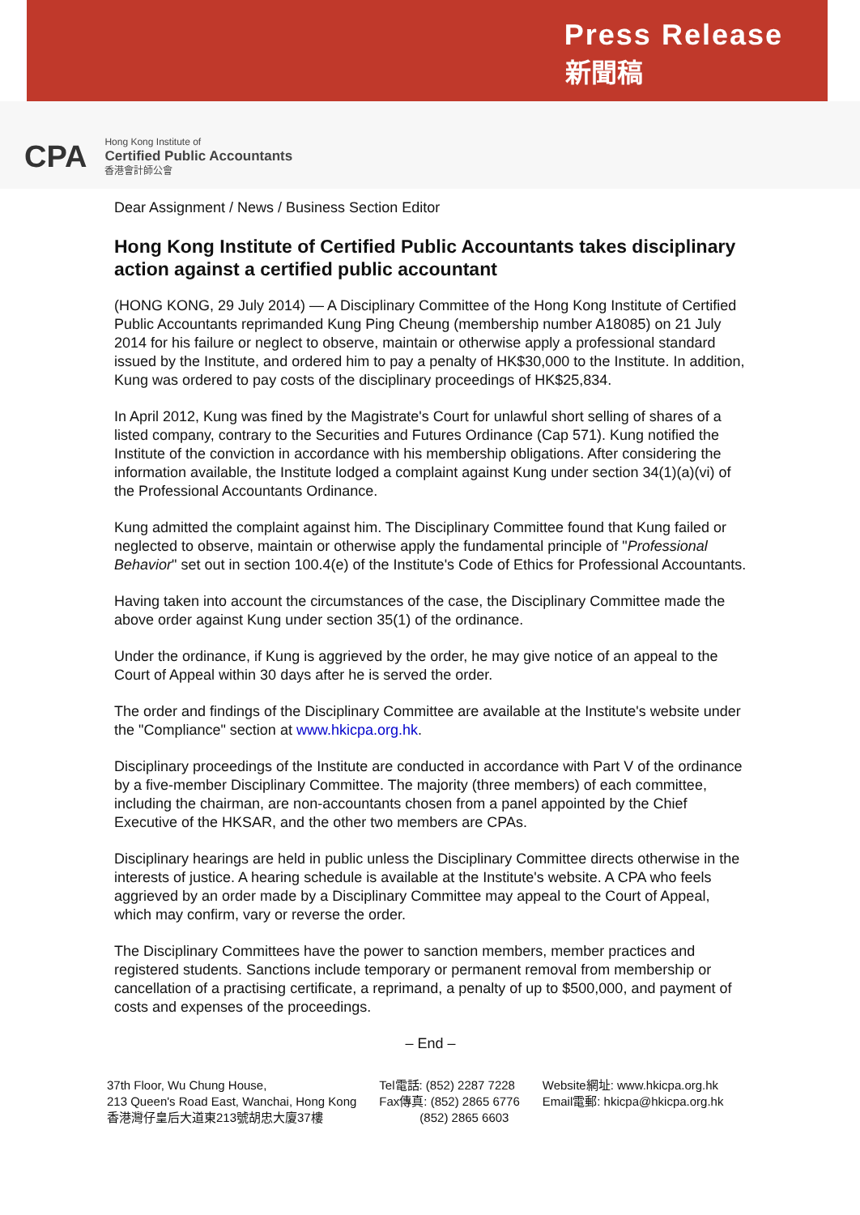Press Release
新聞稿
CPA
Hong Kong Institute of
Certified Public Accountants
香港會計師公會
Dear Assignment / News / Business Section Editor
Hong Kong Institute of Certified Public Accountants takes disciplinary action against a certified public accountant
(HONG KONG, 29 July 2014) — A Disciplinary Committee of the Hong Kong Institute of Certified Public Accountants reprimanded Kung Ping Cheung (membership number A18085) on 21 July 2014 for his failure or neglect to observe, maintain or otherwise apply a professional standard issued by the Institute, and ordered him to pay a penalty of HK$30,000 to the Institute. In addition, Kung was ordered to pay costs of the disciplinary proceedings of HK$25,834.
In April 2012, Kung was fined by the Magistrate's Court for unlawful short selling of shares of a listed company, contrary to the Securities and Futures Ordinance (Cap 571). Kung notified the Institute of the conviction in accordance with his membership obligations. After considering the information available, the Institute lodged a complaint against Kung under section 34(1)(a)(vi) of the Professional Accountants Ordinance.
Kung admitted the complaint against him. The Disciplinary Committee found that Kung failed or neglected to observe, maintain or otherwise apply the fundamental principle of "Professional Behavior" set out in section 100.4(e) of the Institute's Code of Ethics for Professional Accountants.
Having taken into account the circumstances of the case, the Disciplinary Committee made the above order against Kung under section 35(1) of the ordinance.
Under the ordinance, if Kung is aggrieved by the order, he may give notice of an appeal to the Court of Appeal within 30 days after he is served the order.
The order and findings of the Disciplinary Committee are available at the Institute's website under the "Compliance" section at www.hkicpa.org.hk.
Disciplinary proceedings of the Institute are conducted in accordance with Part V of the ordinance by a five-member Disciplinary Committee. The majority (three members) of each committee, including the chairman, are non-accountants chosen from a panel appointed by the Chief Executive of the HKSAR, and the other two members are CPAs.
Disciplinary hearings are held in public unless the Disciplinary Committee directs otherwise in the interests of justice. A hearing schedule is available at the Institute's website. A CPA who feels aggrieved by an order made by a Disciplinary Committee may appeal to the Court of Appeal, which may confirm, vary or reverse the order.
The Disciplinary Committees have the power to sanction members, member practices and registered students. Sanctions include temporary or permanent removal from membership or cancellation of a practising certificate, a reprimand, a penalty of up to $500,000, and payment of costs and expenses of the proceedings.
– End –
37th Floor, Wu Chung House,
213 Queen's Road East, Wanchai, Hong Kong
香港灣仔皇后大道東213號胡忠大廈37樓
Tel電話: (852) 2287 7228
Fax傳真: (852) 2865 6776
(852) 2865 6603
Website網址: www.hkicpa.org.hk
Email電郵: hkicpa@hkicpa.org.hk